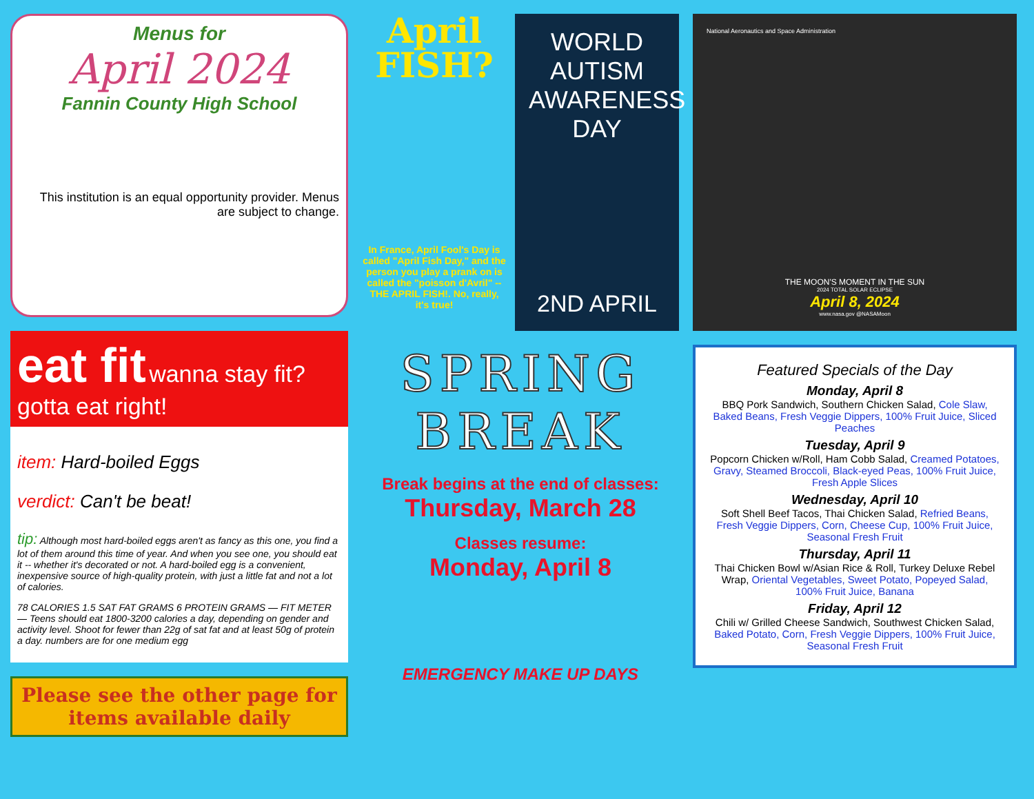Menus for
April 2024
Fannin County High School
This institution is an equal opportunity provider. Menus are subject to change.
eat fit wanna stay fit? gotta eat right!
item: Hard-boiled Eggs
verdict: Can't be beat!
tip: Although most hard-boiled eggs aren't as fancy as this one, you find a lot of them around this time of year. And when you see one, you should eat it -- whether it's decorated or not. A hard-boiled egg is a convenient, inexpensive source of high-quality protein, with just a little fat and not a lot of calories.
78 CALORIES 1.5 SAT FAT GRAMS 6 PROTEIN GRAMS — FIT METER — Teens should eat 1800-3200 calories a day, depending on gender and activity level. Shoot for fewer than 22g of sat fat and at least 50g of protein a day. numbers are for one medium egg
Please see the other page for items available daily
April FISH?
In France, April Fool's Day is called "April Fish Day," and the person you play a prank on is called the "poisson d'Avril" -- THE APRIL FISH!. No, really, it's true!
WORLD AUTISM AWARENESS DAY
2ND APRIL
SPRING
BREAK
Break begins at the end of classes:
Thursday, March 28
Classes resume:
Monday, April 8
EMERGENCY MAKE UP DAYS
National Aeronautics and Space Administration
THE MOON'S MOMENT IN THE SUN
2024 TOTAL SOLAR ECLIPSE
April 8, 2024
www.nasa.gov @NASAMoon
Featured Specials of the Day
Monday, April 8
BBQ Pork Sandwich, Southern Chicken Salad, Cole Slaw, Baked Beans, Fresh Veggie Dippers, 100% Fruit Juice, Sliced Peaches
Tuesday, April 9
Popcorn Chicken w/Roll, Ham Cobb Salad, Creamed Potatoes, Gravy, Steamed Broccoli, Black-eyed Peas, 100% Fruit Juice, Fresh Apple Slices
Wednesday, April 10
Soft Shell Beef Tacos, Thai Chicken Salad, Refried Beans, Fresh Veggie Dippers, Corn, Cheese Cup, 100% Fruit Juice, Seasonal Fresh Fruit
Thursday, April 11
Thai Chicken Bowl w/Asian Rice & Roll, Turkey Deluxe Rebel Wrap, Oriental Vegetables, Sweet Potato, Popeyed Salad, 100% Fruit Juice, Banana
Friday, April 12
Chili w/ Grilled Cheese Sandwich, Southwest Chicken Salad, Baked Potato, Corn, Fresh Veggie Dippers, 100% Fruit Juice, Seasonal Fresh Fruit